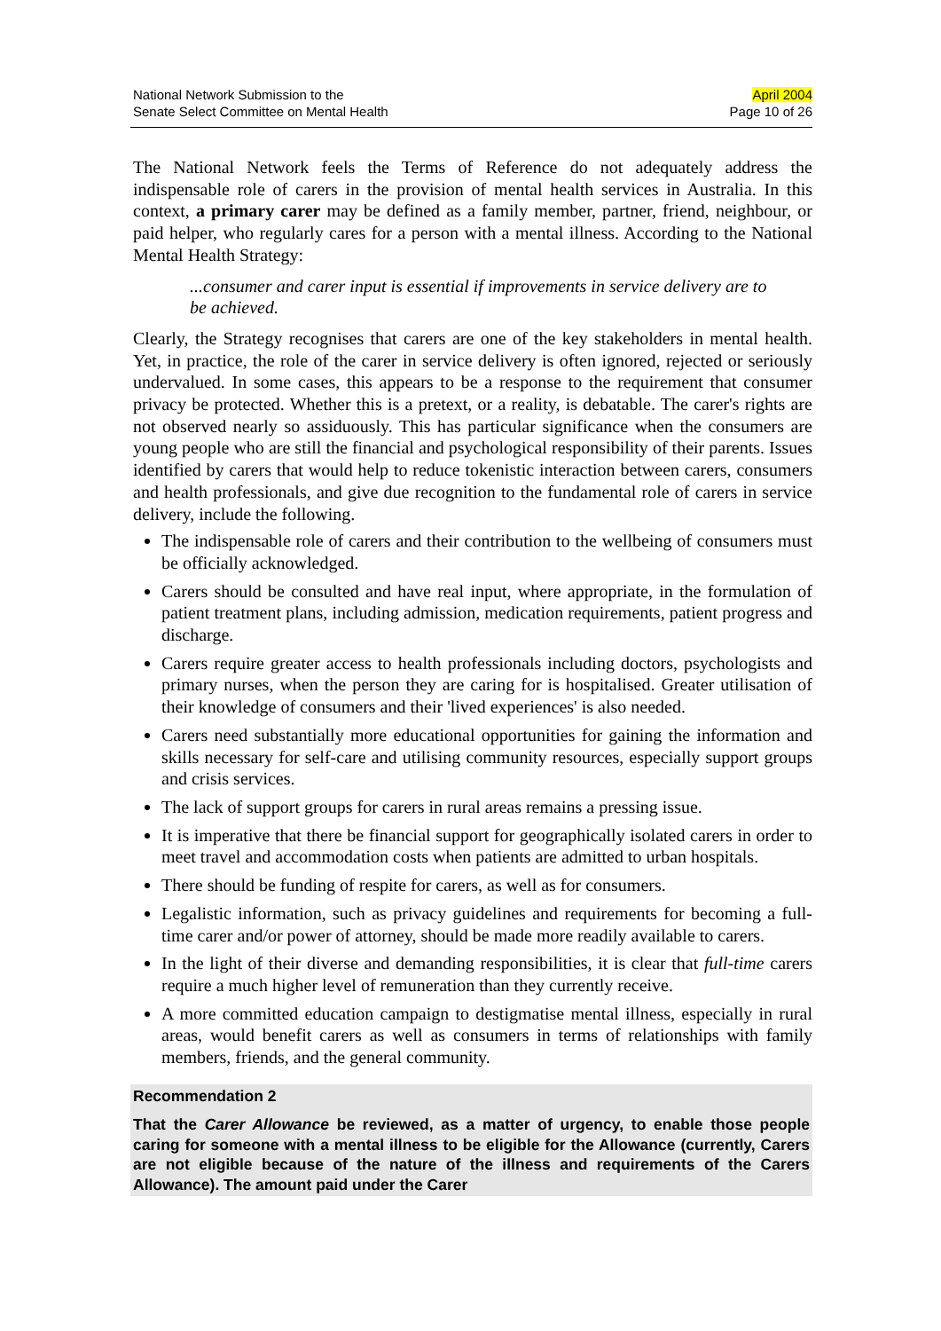National Network Submission to the
Senate Select Committee on Mental Health
April 2004
Page 10 of 26
The National Network feels the Terms of Reference do not adequately address the indispensable role of carers in the provision of mental health services in Australia. In this context, a primary carer may be defined as a family member, partner, friend, neighbour, or paid helper, who regularly cares for a person with a mental illness. According to the National Mental Health Strategy:
...consumer and carer input is essential if improvements in service delivery are to be achieved.
Clearly, the Strategy recognises that carers are one of the key stakeholders in mental health. Yet, in practice, the role of the carer in service delivery is often ignored, rejected or seriously undervalued. In some cases, this appears to be a response to the requirement that consumer privacy be protected. Whether this is a pretext, or a reality, is debatable. The carer's rights are not observed nearly so assiduously. This has particular significance when the consumers are young people who are still the financial and psychological responsibility of their parents. Issues identified by carers that would help to reduce tokenistic interaction between carers, consumers and health professionals, and give due recognition to the fundamental role of carers in service delivery, include the following.
The indispensable role of carers and their contribution to the wellbeing of consumers must be officially acknowledged.
Carers should be consulted and have real input, where appropriate, in the formulation of patient treatment plans, including admission, medication requirements, patient progress and discharge.
Carers require greater access to health professionals including doctors, psychologists and primary nurses, when the person they are caring for is hospitalised. Greater utilisation of their knowledge of consumers and their 'lived experiences' is also needed.
Carers need substantially more educational opportunities for gaining the information and skills necessary for self-care and utilising community resources, especially support groups and crisis services.
The lack of support groups for carers in rural areas remains a pressing issue.
It is imperative that there be financial support for geographically isolated carers in order to meet travel and accommodation costs when patients are admitted to urban hospitals.
There should be funding of respite for carers, as well as for consumers.
Legalistic information, such as privacy guidelines and requirements for becoming a full-time carer and/or power of attorney, should be made more readily available to carers.
In the light of their diverse and demanding responsibilities, it is clear that full-time carers require a much higher level of remuneration than they currently receive.
A more committed education campaign to destigmatise mental illness, especially in rural areas, would benefit carers as well as consumers in terms of relationships with family members, friends, and the general community.
Recommendation 2
That the Carer Allowance be reviewed, as a matter of urgency, to enable those people caring for someone with a mental illness to be eligible for the Allowance (currently, Carers are not eligible because of the nature of the illness and requirements of the Carers Allowance). The amount paid under the Carer